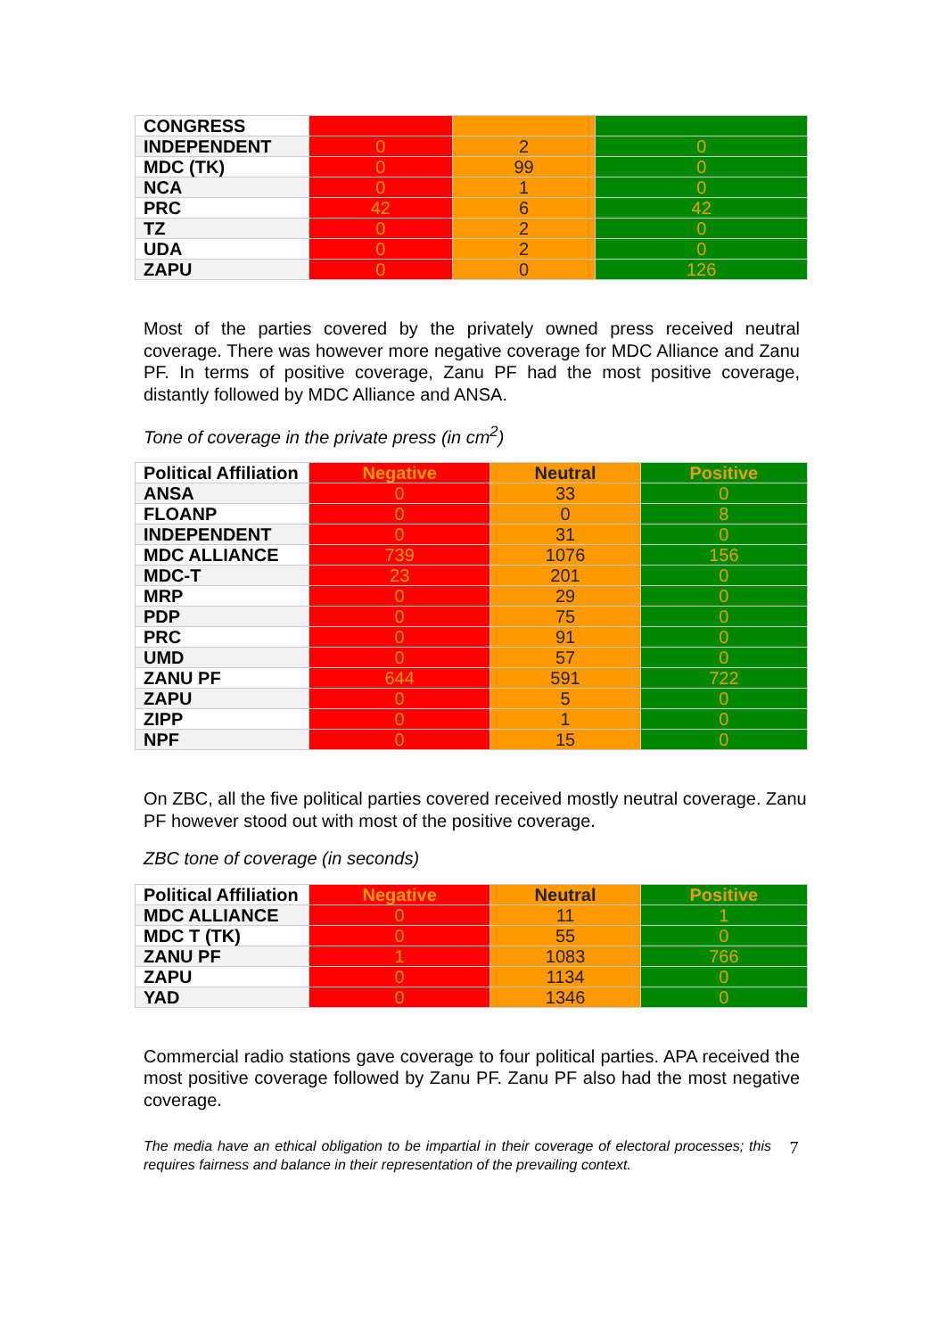| CONGRESS | | | |
| INDEPENDENT | 0 | 2 | 0 |
| MDC (TK) | 0 | 99 | 0 |
| NCA | 0 | 1 | 0 |
| PRC | 42 | 6 | 42 |
| TZ | 0 | 2 | 0 |
| UDA | 0 | 2 | 0 |
| ZAPU | 0 | 0 | 126 |
Most of the parties covered by the privately owned press received neutral coverage. There was however more negative coverage for MDC Alliance and Zanu PF. In terms of positive coverage, Zanu PF had the most positive coverage, distantly followed by MDC Alliance and ANSA.
Tone of coverage in the private press (in cm<sup>2</sup>)
| Political Affiliation | Negative | Neutral | Positive |
| --- | --- | --- | --- |
| ANSA | 0 | 33 | 0 |
| FLOANP | 0 | 0 | 8 |
| INDEPENDENT | 0 | 31 | 0 |
| MDC ALLIANCE | 739 | 1076 | 156 |
| MDC-T | 23 | 201 | 0 |
| MRP | 0 | 29 | 0 |
| PDP | 0 | 75 | 0 |
| PRC | 0 | 91 | 0 |
| UMD | 0 | 57 | 0 |
| ZANU PF | 644 | 591 | 722 |
| ZAPU | 0 | 5 | 0 |
| ZIPP | 0 | 1 | 0 |
| NPF | 0 | 15 | 0 |
On ZBC, all the five political parties covered received mostly neutral coverage. Zanu PF however stood out with most of the positive coverage.
ZBC tone of coverage (in seconds)
| Political Affiliation | Negative | Neutral | Positive |
| --- | --- | --- | --- |
| MDC ALLIANCE | 0 | 11 | 1 |
| MDC T (TK) | 0 | 55 | 0 |
| ZANU PF | 1 | 1083 | 766 |
| ZAPU | 0 | 1134 | 0 |
| YAD | 0 | 1346 | 0 |
Commercial radio stations gave coverage to four political parties. APA received the most positive coverage followed by Zanu PF. Zanu PF also had the most negative coverage.
The media have an ethical obligation to be impartial in their coverage of electoral processes; this requires fairness and balance in their representation of the prevailing context. 7